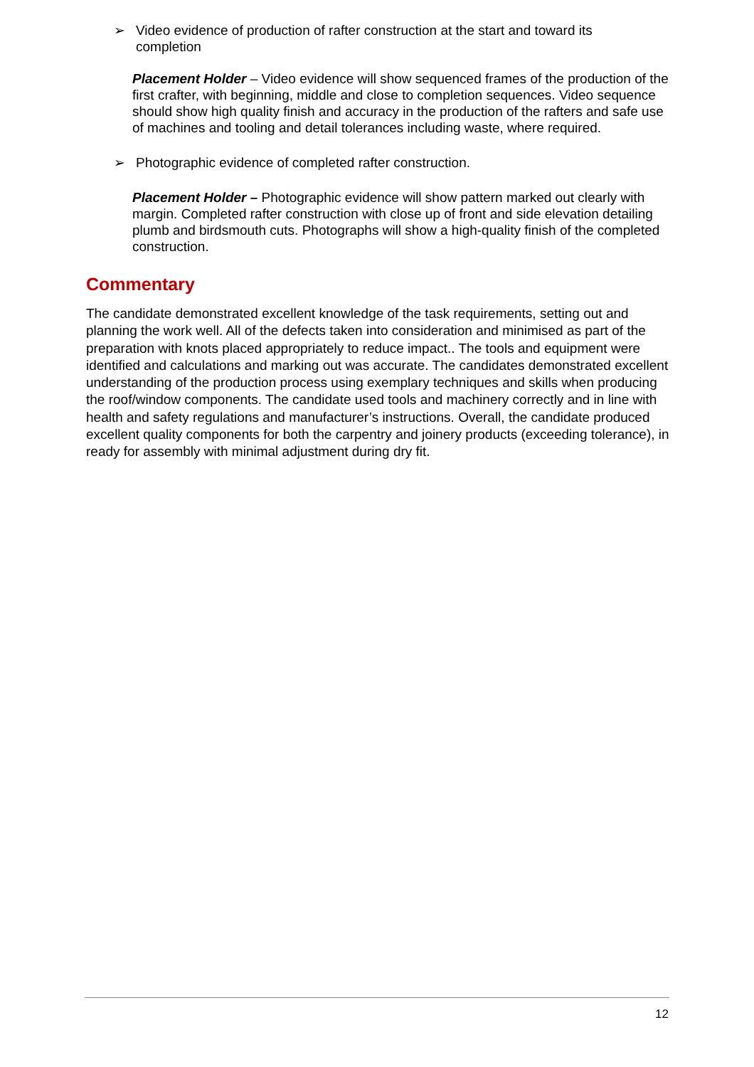➢ Video evidence of production of rafter construction at the start and toward its completion
Placement Holder – Video evidence will show sequenced frames of the production of the first crafter, with beginning, middle and close to completion sequences. Video sequence should show high quality finish and accuracy in the production of the rafters and safe use of machines and tooling and detail tolerances including waste, where required.
➢ Photographic evidence of completed rafter construction.
Placement Holder – Photographic evidence will show pattern marked out clearly with margin. Completed rafter construction with close up of front and side elevation detailing plumb and birdsmouth cuts. Photographs will show a high-quality finish of the completed construction.
Commentary
The candidate demonstrated excellent knowledge of the task requirements, setting out and planning the work well. All of the defects taken into consideration and minimised as part of the preparation with knots placed appropriately to reduce impact.. The tools and equipment were identified and calculations and marking out was accurate. The candidates demonstrated excellent understanding of the production process using exemplary techniques and skills when producing the roof/window components. The candidate used tools and machinery correctly and in line with health and safety regulations and manufacturer’s instructions. Overall, the candidate produced excellent quality components for both the carpentry and joinery products (exceeding tolerance), in ready for assembly with minimal adjustment during dry fit.
12